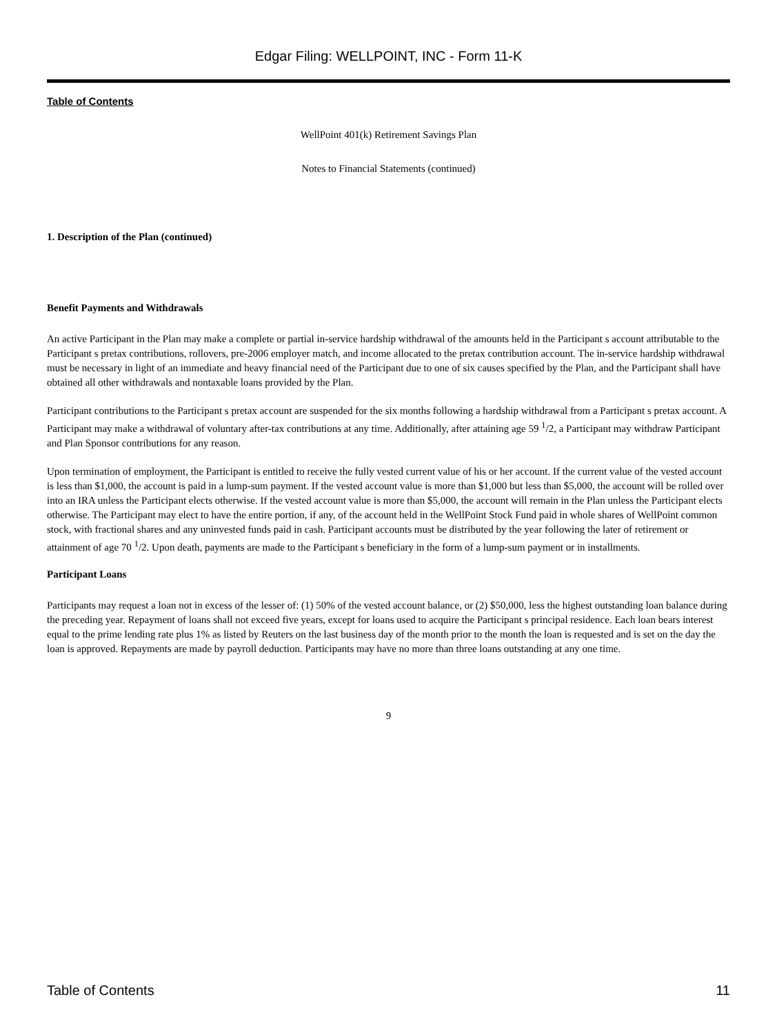Edgar Filing: WELLPOINT, INC - Form 11-K
Table of Contents
WellPoint 401(k) Retirement Savings Plan
Notes to Financial Statements (continued)
1. Description of the Plan (continued)
Benefit Payments and Withdrawals
An active Participant in the Plan may make a complete or partial in-service hardship withdrawal of the amounts held in the Participant s account attributable to the Participant s pretax contributions, rollovers, pre-2006 employer match, and income allocated to the pretax contribution account. The in-service hardship withdrawal must be necessary in light of an immediate and heavy financial need of the Participant due to one of six causes specified by the Plan, and the Participant shall have obtained all other withdrawals and nontaxable loans provided by the Plan.
Participant contributions to the Participant s pretax account are suspended for the six months following a hardship withdrawal from a Participant s pretax account. A Participant may make a withdrawal of voluntary after-tax contributions at any time. Additionally, after attaining age 59 <sup>1</sup>/2, a Participant may withdraw Participant and Plan Sponsor contributions for any reason.
Upon termination of employment, the Participant is entitled to receive the fully vested current value of his or her account. If the current value of the vested account is less than $1,000, the account is paid in a lump-sum payment. If the vested account value is more than $1,000 but less than $5,000, the account will be rolled over into an IRA unless the Participant elects otherwise. If the vested account value is more than $5,000, the account will remain in the Plan unless the Participant elects otherwise. The Participant may elect to have the entire portion, if any, of the account held in the WellPoint Stock Fund paid in whole shares of WellPoint common stock, with fractional shares and any uninvested funds paid in cash. Participant accounts must be distributed by the year following the later of retirement or attainment of age 70 <sup>1</sup>/2. Upon death, payments are made to the Participant s beneficiary in the form of a lump-sum payment or in installments.
Participant Loans
Participants may request a loan not in excess of the lesser of: (1) 50% of the vested account balance, or (2) $50,000, less the highest outstanding loan balance during the preceding year. Repayment of loans shall not exceed five years, except for loans used to acquire the Participant s principal residence. Each loan bears interest equal to the prime lending rate plus 1% as listed by Reuters on the last business day of the month prior to the month the loan is requested and is set on the day the loan is approved. Repayments are made by payroll deduction. Participants may have no more than three loans outstanding at any one time.
9
Table of Contents 11